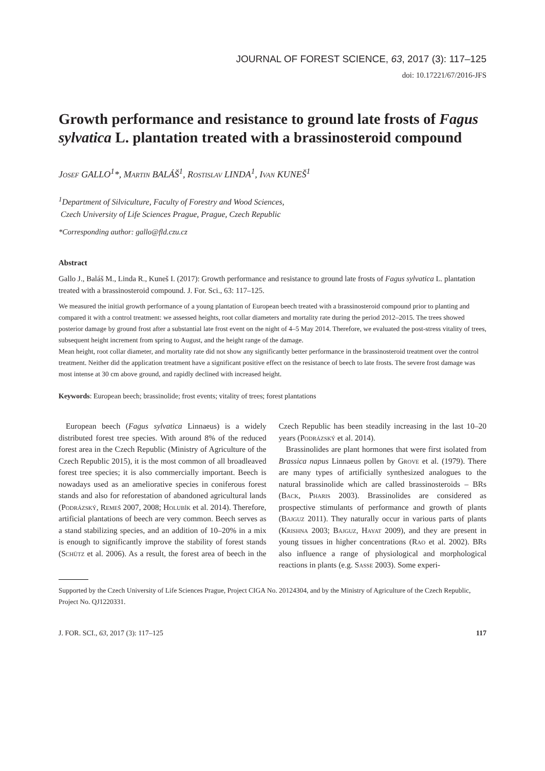JOURNAL OF FOREST SCIENCE, 63, 2017 (3): 117–125
doi: 10.17221/67/2016-JFS
Growth performance and resistance to ground late frosts of Fagus sylvatica L. plantation treated with a brassinosteroid compound
Josef GALLO<sup>1</sup>*, Martin BALÁŠ<sup>1</sup>, Rostislav LINDA<sup>1</sup>, Ivan KUNEŠ<sup>1</sup>
<sup>1</sup> Department of Silviculture, Faculty of Forestry and Wood Sciences,
Czech University of Life Sciences Prague, Prague, Czech Republic
*Corresponding author: gallo@fld.czu.cz
Abstract
Gallo J., Baláš M., Linda R., Kuneš I. (2017): Growth performance and resistance to ground late frosts of Fagus sylvatica L. plantation treated with a brassinosteroid compound. J. For. Sci., 63: 117–125.
We measured the initial growth performance of a young plantation of European beech treated with a brassinosteroid compound prior to planting and compared it with a control treatment: we assessed heights, root collar diameters and mortality rate during the period 2012–2015. The trees showed posterior damage by ground frost after a substantial late frost event on the night of 4–5 May 2014. Therefore, we evaluated the post-stress vitality of trees, subsequent height increment from spring to August, and the height range of the damage.
Mean height, root collar diameter, and mortality rate did not show any significantly better performance in the brassinosteroid treatment over the control treatment. Neither did the application treatment have a significant positive effect on the resistance of beech to late frosts. The severe frost damage was most intense at 30 cm above ground, and rapidly declined with increased height.
Keywords: European beech; brassinolide; frost events; vitality of trees; forest plantations
European beech (Fagus sylvatica Linnaeus) is a widely distributed forest tree species. With around 8% of the reduced forest area in the Czech Republic (Ministry of Agriculture of the Czech Republic 2015), it is the most common of all broadleaved forest tree species; it is also commercially important. Beech is nowadays used as an ameliorative species in coniferous forest stands and also for reforestation of abandoned agricultural lands (Podrázský, Remeš 2007, 2008; Holubík et al. 2014). Therefore, artificial plantations of beech are very common. Beech serves as a stand stabilizing species, and an addition of 10–20% in a mix is enough to significantly improve the stability of forest stands (Schütz et al. 2006). As a result, the forest area of beech in the Czech Republic has been steadily increasing in the last 10–20 years (Podrázský et al. 2014).
Brassinolides are plant hormones that were first isolated from Brassica napus Linnaeus pollen by Grove et al. (1979). There are many types of artificially synthesized analogues to the natural brassinolide which are called brassinosteroids – BRs (Back, Pharis 2003). Brassinolides are considered as prospective stimulants of performance and growth of plants (Bajguz 2011). They naturally occur in various parts of plants (Krishna 2003; Bajguz, Hayat 2009), and they are present in young tissues in higher concentrations (Rao et al. 2002). BRs also influence a range of physiological and morphological reactions in plants (e.g. Sasse 2003). Some experi-
Supported by the Czech University of Life Sciences Prague, Project CIGA No. 20124304, and by the Ministry of Agriculture of the Czech Republic, Project No. QJ1220331.
J. FOR. SCI., 63, 2017 (3): 117–125 117